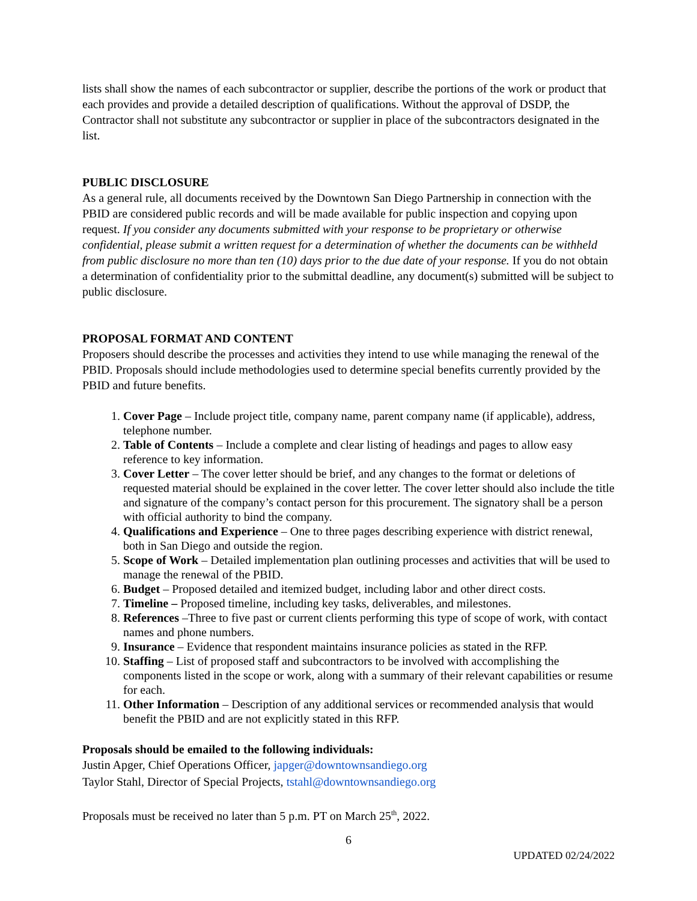lists shall show the names of each subcontractor or supplier, describe the portions of the work or product that each provides and provide a detailed description of qualifications. Without the approval of DSDP, the Contractor shall not substitute any subcontractor or supplier in place of the subcontractors designated in the list.
PUBLIC DISCLOSURE
As a general rule, all documents received by the Downtown San Diego Partnership in connection with the PBID are considered public records and will be made available for public inspection and copying upon request. If you consider any documents submitted with your response to be proprietary or otherwise confidential, please submit a written request for a determination of whether the documents can be withheld from public disclosure no more than ten (10) days prior to the due date of your response. If you do not obtain a determination of confidentiality prior to the submittal deadline, any document(s) submitted will be subject to public disclosure.
PROPOSAL FORMAT AND CONTENT
Proposers should describe the processes and activities they intend to use while managing the renewal of the PBID. Proposals should include methodologies used to determine special benefits currently provided by the PBID and future benefits.
1. Cover Page – Include project title, company name, parent company name (if applicable), address, telephone number.
2. Table of Contents – Include a complete and clear listing of headings and pages to allow easy reference to key information.
3. Cover Letter – The cover letter should be brief, and any changes to the format or deletions of requested material should be explained in the cover letter. The cover letter should also include the title and signature of the company’s contact person for this procurement. The signatory shall be a person with official authority to bind the company.
4. Qualifications and Experience – One to three pages describing experience with district renewal, both in San Diego and outside the region.
5. Scope of Work – Detailed implementation plan outlining processes and activities that will be used to manage the renewal of the PBID.
6. Budget – Proposed detailed and itemized budget, including labor and other direct costs.
7. Timeline – Proposed timeline, including key tasks, deliverables, and milestones.
8. References –Three to five past or current clients performing this type of scope of work, with contact names and phone numbers.
9. Insurance – Evidence that respondent maintains insurance policies as stated in the RFP.
10. Staffing – List of proposed staff and subcontractors to be involved with accomplishing the components listed in the scope or work, along with a summary of their relevant capabilities or resume for each.
11. Other Information – Description of any additional services or recommended analysis that would benefit the PBID and are not explicitly stated in this RFP.
Proposals should be emailed to the following individuals:
Justin Apger, Chief Operations Officer, japger@downtownsandiego.org
Taylor Stahl, Director of Special Projects, tstahl@downtownsandiego.org
Proposals must be received no later than 5 p.m. PT on March 25<sup>th</sup>, 2022.
6
UPDATED 02/24/2022